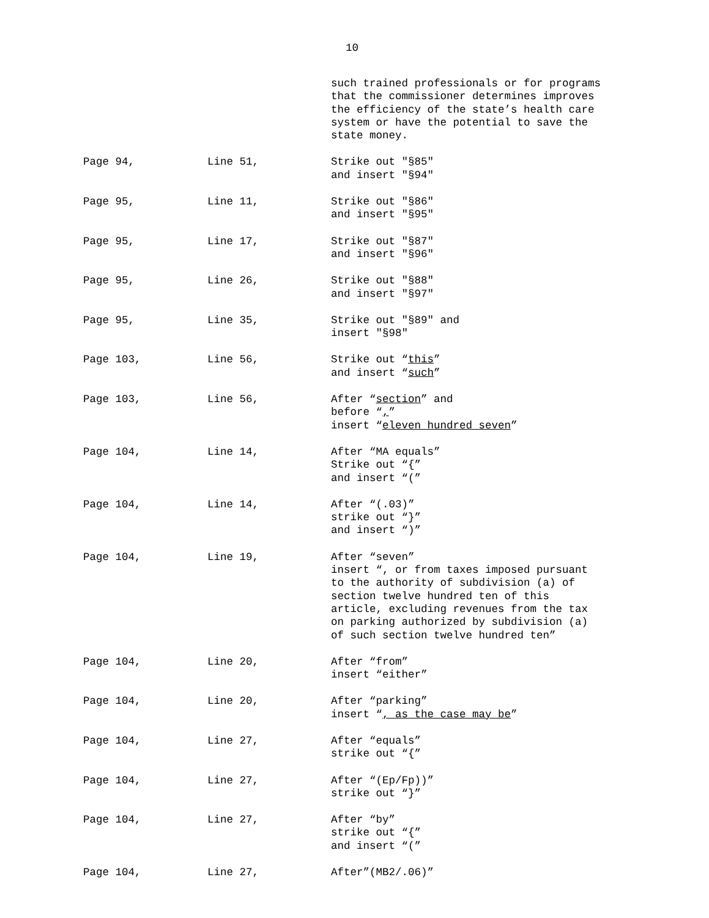10
such trained professionals or for programs
that the commissioner determines improves
the efficiency of the state’s health care
system or have the potential to save the
state money.
Page 94, Line 51, Strike out "§85"
and insert "§94"
Page 95, Line 11, Strike out "§86"
and insert "§95"
Page 95, Line 17, Strike out "§87"
and insert "§96"
Page 95, Line 26, Strike out "§88"
and insert "§97"
Page 95, Line 35, Strike out "§89" and
insert "§98"
Page 103, Line 56, Strike out “this”
and insert “such”
Page 103, Line 56, After “section” and
before “,”
insert “eleven hundred seven”
Page 104, Line 14, After “MA equals”
Strike out “{”
and insert “(”
Page 104, Line 14, After “(.03)”
strike out “}”
and insert “)”
Page 104, Line 19, After “seven”
insert “, or from taxes imposed pursuant
to the authority of subdivision (a) of
section twelve hundred ten of this
article, excluding revenues from the tax
on parking authorized by subdivision (a)
of such section twelve hundred ten”
Page 104, Line 20, After “from”
insert “either”
Page 104, Line 20, After “parking”
insert “, as the case may be”
Page 104, Line 27, After “equals”
strike out “{”
Page 104, Line 27, After “(Ep/Fp))”
strike out “}”
Page 104, Line 27, After “by”
strike out “{”
and insert “(”
Page 104, Line 27, After”(MB2/.06)”